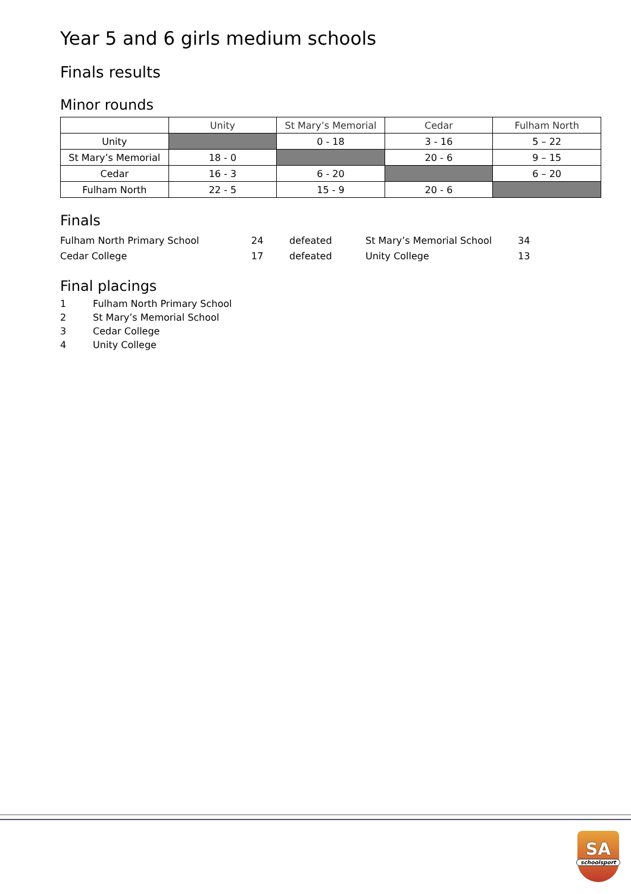Year 5 and 6 girls medium schools
Finals results
Minor rounds
| | Unity | St Mary’s Memorial | Cedar | Fulham North |
| --- | --- | --- | --- | --- |
| Unity | | 0 - 18 | 3 - 16 | 5 – 22 |
| St Mary’s Memorial | 18 - 0 | | 20 - 6 | 9 – 15 |
| Cedar | 16 - 3 | 6 - 20 | | 6 – 20 |
| Fulham North | 22 - 5 | 15 - 9 | 20 - 6 | |
Finals
| Fulham North Primary School | 24 | defeated | St Mary’s Memorial School | 34 |
| Cedar College | 17 | defeated | Unity College | 13 |
Final placings
1 Fulham North Primary School
2 St Mary’s Memorial School
3 Cedar College
4 Unity College
SA
schoolsport